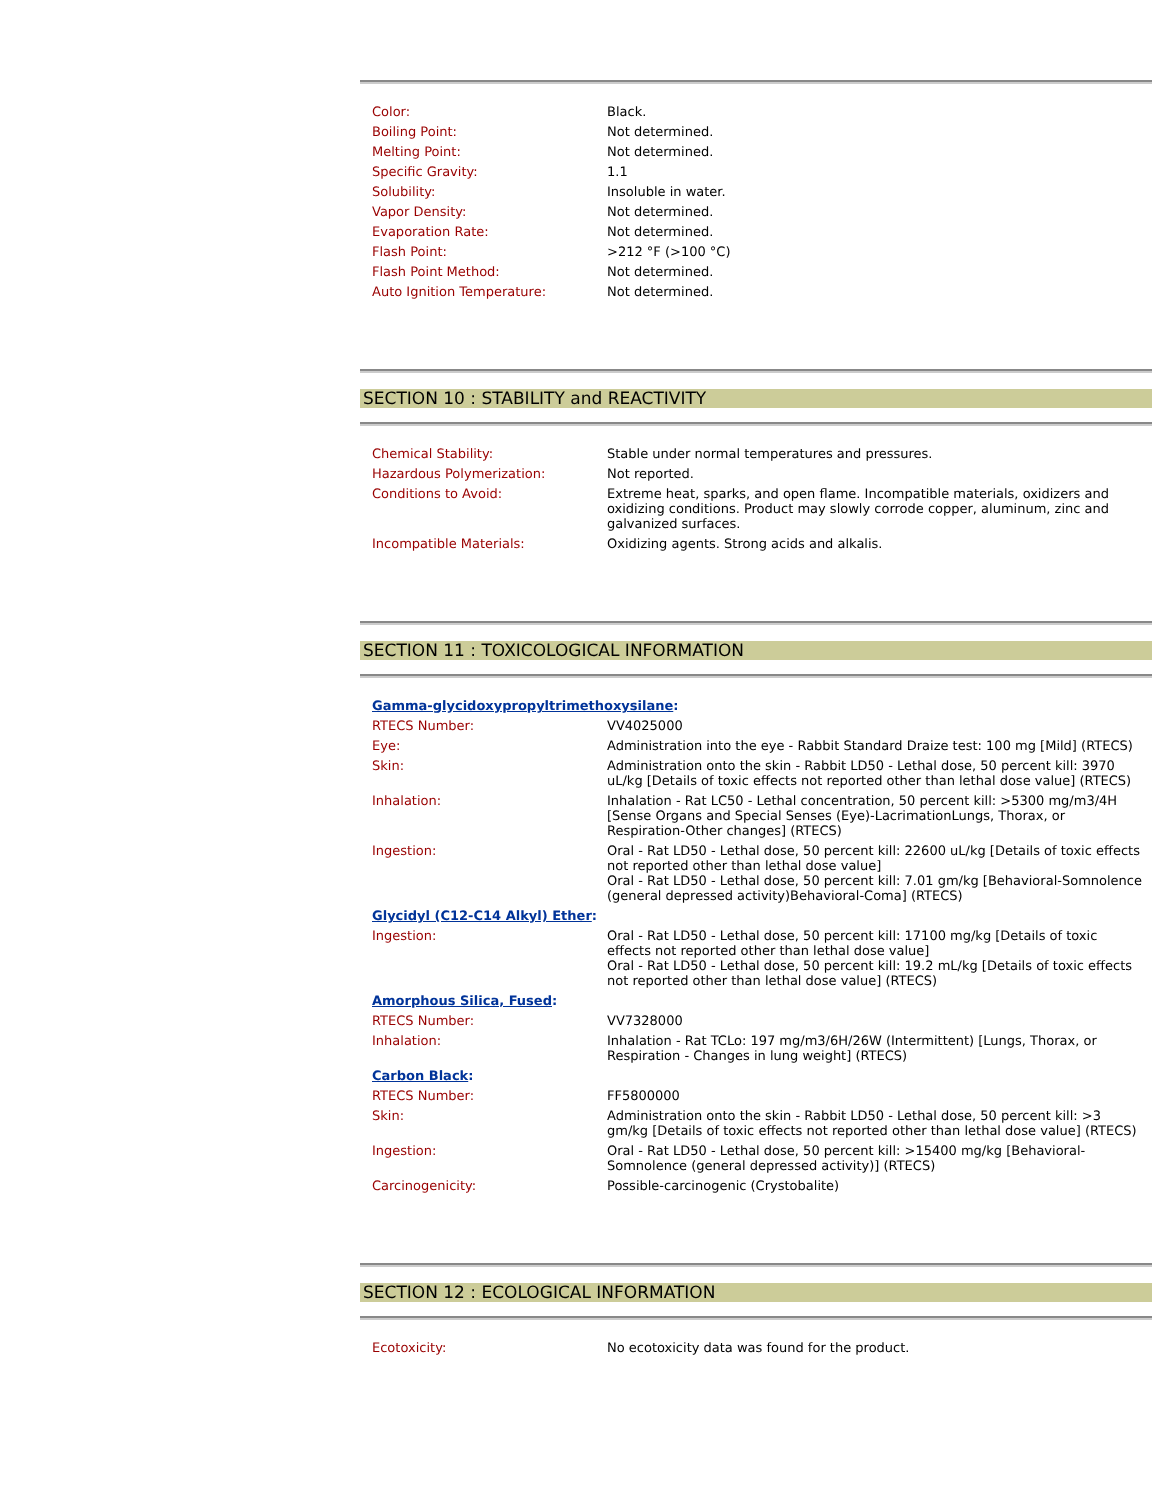| Color: | Black. |
| Boiling Point: | Not determined. |
| Melting Point: | Not determined. |
| Specific Gravity: | 1.1 |
| Solubility: | Insoluble in water. |
| Vapor Density: | Not determined. |
| Evaporation Rate: | Not determined. |
| Flash Point: | >212 °F (>100 °C) |
| Flash Point Method: | Not determined. |
| Auto Ignition Temperature: | Not determined. |
SECTION 10 : STABILITY and REACTIVITY
| Chemical Stability: | Stable under normal temperatures and pressures. |
| Hazardous Polymerization: | Not reported. |
| Conditions to Avoid: | Extreme heat, sparks, and open flame. Incompatible materials, oxidizers and oxidizing conditions. Product may slowly corrode copper, aluminum, zinc and galvanized surfaces. |
| Incompatible Materials: | Oxidizing agents. Strong acids and alkalis. |
SECTION 11 : TOXICOLOGICAL INFORMATION
| Gamma-glycidoxypropyltrimethoxysilane : | |
| RTECS Number: | VV4025000 |
| Eye: | Administration into the eye - Rabbit Standard Draize test: 100 mg [Mild] (RTECS) |
| Skin: | Administration onto the skin - Rabbit LD50 - Lethal dose, 50 percent kill: 3970 uL/kg [Details of toxic effects not reported other than lethal dose value] (RTECS) |
| Inhalation: | Inhalation - Rat LC50 - Lethal concentration, 50 percent kill: >5300 mg/m3/4H [Sense Organs and Special Senses (Eye)-LacrimationLungs, Thorax, or Respiration-Other changes] (RTECS) |
| Ingestion: | Oral - Rat LD50 - Lethal dose, 50 percent kill: 22600 uL/kg [Details of toxic effects not reported other than lethal dose value] Oral - Rat LD50 - Lethal dose, 50 percent kill: 7.01 gm/kg [Behavioral-Somnolence (general depressed activity)Behavioral-Coma] (RTECS) |
| Glycidyl (C12-C14 Alkyl) Ether : | |
| Ingestion: | Oral - Rat LD50 - Lethal dose, 50 percent kill: 17100 mg/kg [Details of toxic effects not reported other than lethal dose value] Oral - Rat LD50 - Lethal dose, 50 percent kill: 19.2 mL/kg [Details of toxic effects not reported other than lethal dose value] (RTECS) |
| Amorphous Silica, Fused : | |
| RTECS Number: | VV7328000 |
| Inhalation: | Inhalation - Rat TCLo: 197 mg/m3/6H/26W (Intermittent) [Lungs, Thorax, or Respiration - Changes in lung weight] (RTECS) |
| Carbon Black : | |
| RTECS Number: | FF5800000 |
| Skin: | Administration onto the skin - Rabbit LD50 - Lethal dose, 50 percent kill: >3 gm/kg [Details of toxic effects not reported other than lethal dose value] (RTECS) |
| Ingestion: | Oral - Rat LD50 - Lethal dose, 50 percent kill: >15400 mg/kg [Behavioral-Somnolence (general depressed activity)] (RTECS) |
| Carcinogenicity: | Possible-carcinogenic (Crystobalite) |
SECTION 12 : ECOLOGICAL INFORMATION
| Ecotoxicity: | No ecotoxicity data was found for the product. |